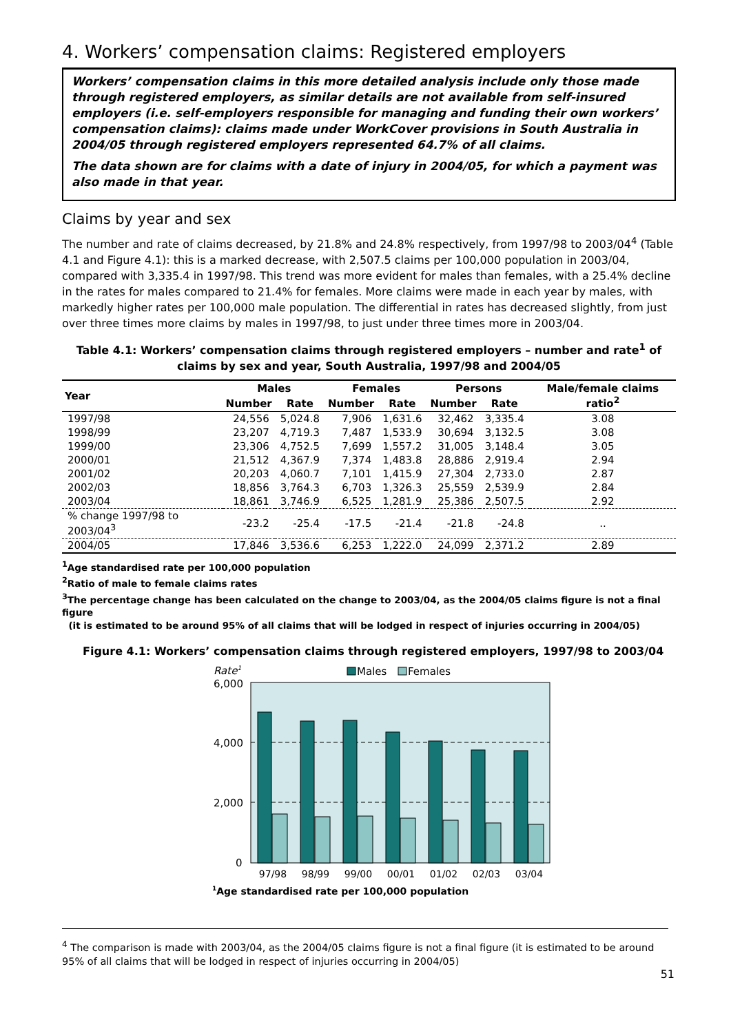4. Workers’ compensation claims: Registered employers
Workers’ compensation claims in this more detailed analysis include only those made through registered employers, as similar details are not available from self-insured employers (i.e. self-employers responsible for managing and funding their own workers’ compensation claims): claims made under WorkCover provisions in South Australia in 2004/05 through registered employers represented 64.7% of all claims.
The data shown are for claims with a date of injury in 2004/05, for which a payment was also made in that year.
Claims by year and sex
The number and rate of claims decreased, by 21.8% and 24.8% respectively, from 1997/98 to 2003/04<sup>4</sup> (Table 4.1 and Figure 4.1): this is a marked decrease, with 2,507.5 claims per 100,000 population in 2003/04, compared with 3,335.4 in 1997/98. This trend was more evident for males than females, with a 25.4% decline in the rates for males compared to 21.4% for females. More claims were made in each year by males, with markedly higher rates per 100,000 male population. The differential in rates has decreased slightly, from just over three times more claims by males in 1997/98, to just under three times more in 2003/04.
Table 4.1: Workers’ compensation claims through registered employers – number and rate<sup>1</sup> of claims by sex and year, South Australia, 1997/98 and 2004/05
| Year | Males | | Females | | Persons | | Male/female claims ratio<sup>2</sup> |
| --- | --- | --- | --- | --- | --- | --- | --- |
| | Number | Rate | Number | Rate | Number | Rate | |
| 1997/98 | 24,556 | 5,024.8 | 7,906 | 1,631.6 | 32,462 | 3,335.4 | 3.08 |
| 1998/99 | 23,207 | 4,719.3 | 7,487 | 1,533.9 | 30,694 | 3,132.5 | 3.08 |
| 1999/00 | 23,306 | 4,752.5 | 7,699 | 1,557.2 | 31,005 | 3,148.4 | 3.05 |
| 2000/01 | 21,512 | 4,367.9 | 7,374 | 1,483.8 | 28,886 | 2,919.4 | 2.94 |
| 2001/02 | 20,203 | 4,060.7 | 7,101 | 1,415.9 | 27,304 | 2,733.0 | 2.87 |
| 2002/03 | 18,856 | 3,764.3 | 6,703 | 1,326.3 | 25,559 | 2,539.9 | 2.84 |
| 2003/04 | 18,861 | 3,746.9 | 6,525 | 1,281.9 | 25,386 | 2,507.5 | 2.92 |
| % change 1997/98 to 2003/04<sup>3</sup> | -23.2 | -25.4 | -17.5 | -21.4 | -21.8 | -24.8 | .. |
| 2004/05 | 17,846 | 3,536.6 | 6,253 | 1,222.0 | 24,099 | 2,371.2 | 2.89 |
<sup>1</sup> Age standardised rate per 100,000 population
<sup>2</sup> Ratio of male to female claims rates
<sup>3</sup> The percentage change has been calculated on the change to 2003/04, as the 2004/05 claims figure is not a final figure
(it is estimated to be around 95% of all claims that will be lodged in respect of injuries occurring in 2004/05)
Figure 4.1: Workers’ compensation claims through registered employers, 1997/98 to 2003/04
Rate1
Males
Females
6,000
4,000
2,000
0
97/98
98/99
99/00
00/01
01/02
02/03
03/04
1Age standardised rate per 100,000 population
<sup>4</sup> The comparison is made with 2003/04, as the 2004/05 claims figure is not a final figure (it is estimated to be around 95% of all claims that will be lodged in respect of injuries occurring in 2004/05)
51